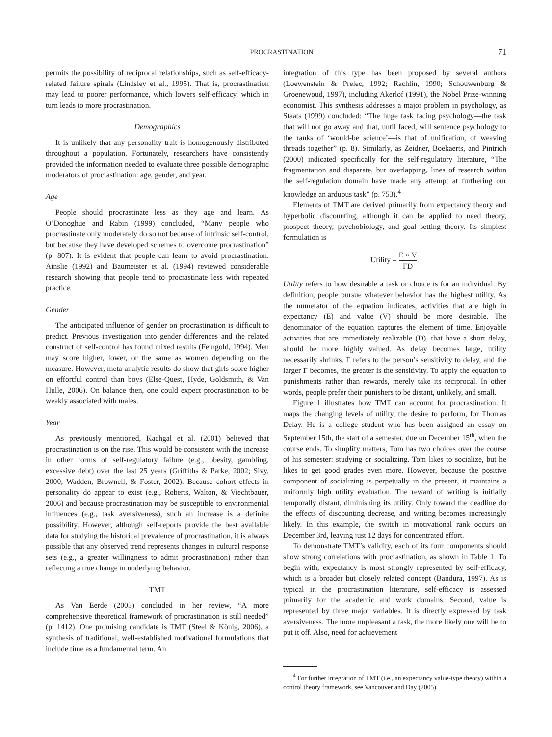PROCRASTINATION 71
permits the possibility of reciprocal relationships, such as self-efficacy-related failure spirals (Lindsley et al., 1995). That is, procrastination may lead to poorer performance, which lowers self-efficacy, which in turn leads to more procrastination.
Demographics
It is unlikely that any personality trait is homogenously distributed throughout a population. Fortunately, researchers have consistently provided the information needed to evaluate three possible demographic moderators of procrastination: age, gender, and year.
Age
People should procrastinate less as they age and learn. As O’Donoghue and Rabin (1999) concluded, “Many people who procrastinate only moderately do so not because of intrinsic self-control, but because they have developed schemes to overcome procrastination” (p. 807). It is evident that people can learn to avoid procrastination. Ainslie (1992) and Baumeister et al. (1994) reviewed considerable research showing that people tend to procrastinate less with repeated practice.
Gender
The anticipated influence of gender on procrastination is difficult to predict. Previous investigation into gender differences and the related construct of self-control has found mixed results (Feingold, 1994). Men may score higher, lower, or the same as women depending on the measure. However, meta-analytic results do show that girls score higher on effortful control than boys (Else-Quest, Hyde, Goldsmith, & Van Hulle, 2006). On balance then, one could expect procrastination to be weakly associated with males.
Year
As previously mentioned, Kachgal et al. (2001) believed that procrastination is on the rise. This would be consistent with the increase in other forms of self-regulatory failure (e.g., obesity, gambling, excessive debt) over the last 25 years (Griffiths & Parke, 2002; Sivy, 2000; Wadden, Brownell, & Foster, 2002). Because cohort effects in personality do appear to exist (e.g., Roberts, Walton, & Viechtbauer, 2006) and because procrastination may be susceptible to environmental influences (e.g., task aversiveness), such an increase is a definite possibility. However, although self-reports provide the best available data for studying the historical prevalence of procrastination, it is always possible that any observed trend represents changes in cultural response sets (e.g., a greater willingness to admit procrastination) rather than reflecting a true change in underlying behavior.
TMT
As Van Eerde (2003) concluded in her review, “A more comprehensive theoretical framework of procrastination is still needed” (p. 1412). One promising candidate is TMT (Steel & König, 2006), a synthesis of traditional, well-established motivational formulations that include time as a fundamental term. An
integration of this type has been proposed by several authors (Loewenstein & Prelec, 1992; Rachlin, 1990; Schouwenburg & Groenewoud, 1997), including Akerlof (1991), the Nobel Prize-winning economist. This synthesis addresses a major problem in psychology, as Staats (1999) concluded: “The huge task facing psychology—the task that will not go away and that, until faced, will sentence psychology to the ranks of ‘would-be science’—is that of unification, of weaving threads together” (p. 8). Similarly, as Zeidner, Boekaerts, and Pintrich (2000) indicated specifically for the self-regulatory literature, “The fragmentation and disparate, but overlapping, lines of research within the self-regulation domain have made any attempt at furthering our knowledge an arduous task” (p. 753).<sup>4</sup>
Elements of TMT are derived primarily from expectancy theory and hyperbolic discounting, although it can be applied to need theory, prospect theory, psychobiology, and goal setting theory. Its simplest formulation is
Utility = E × V ΓD.
Utility refers to how desirable a task or choice is for an individual. By definition, people pursue whatever behavior has the highest utility. As the numerator of the equation indicates, activities that are high in expectancy (E) and value (V) should be more desirable. The denominator of the equation captures the element of time. Enjoyable activities that are immediately realizable (D), that have a short delay, should be more highly valued. As delay becomes large, utility necessarily shrinks. Γ refers to the person’s sensitivity to delay, and the larger Γ becomes, the greater is the sensitivity. To apply the equation to punishments rather than rewards, merely take its reciprocal. In other words, people prefer their punishers to be distant, unlikely, and small.
Figure 1 illustrates how TMT can account for procrastination. It maps the changing levels of utility, the desire to perform, for Thomas Delay. He is a college student who has been assigned an essay on September 15th, the start of a semester, due on December 15<sup>th</sup>, when the course ends. To simplify matters, Tom has two choices over the course of his semester: studying or socializing. Tom likes to socialize, but he likes to get good grades even more. However, because the positive component of socializing is perpetually in the present, it maintains a uniformly high utility evaluation. The reward of writing is initially temporally distant, diminishing its utility. Only toward the deadline do the effects of discounting decrease, and writing becomes increasingly likely. In this example, the switch in motivational rank occurs on December 3rd, leaving just 12 days for concentrated effort.
To demonstrate TMT’s validity, each of its four components should show strong correlations with procrastination, as shown in Table 1. To begin with, expectancy is most strongly represented by self-efficacy, which is a broader but closely related concept (Bandura, 1997). As is typical in the procrastination literature, self-efficacy is assessed primarily for the academic and work domains. Second, value is represented by three major variables. It is directly expressed by task aversiveness. The more unpleasant a task, the more likely one will be to put it off. Also, need for achievement
<sup>4</sup> For further integration of TMT (i.e., an expectancy value-type theory) within a control theory framework, see Vancouver and Day (2005).